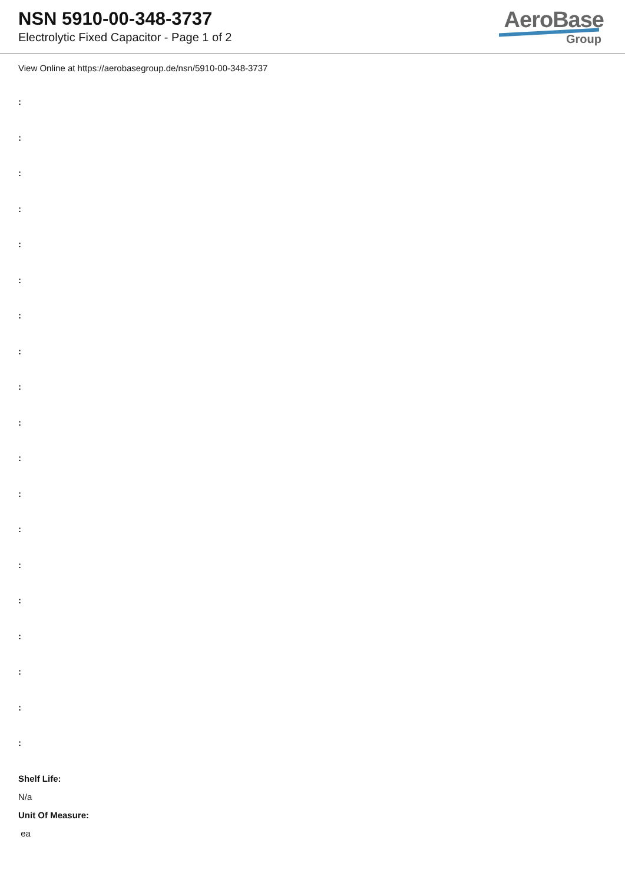NSN 5910-00-348-3737
Electrolytic Fixed Capacitor - Page 1 of 2
AeroBase
Group
View Online at https://aerobasegroup.de/nsn/5910-00-348-3737
:
:
:
:
:
:
:
:
:
:
:
:
:
:
:
:
:
:
:
Shelf Life:
N/a
Unit Of Measure:
ea